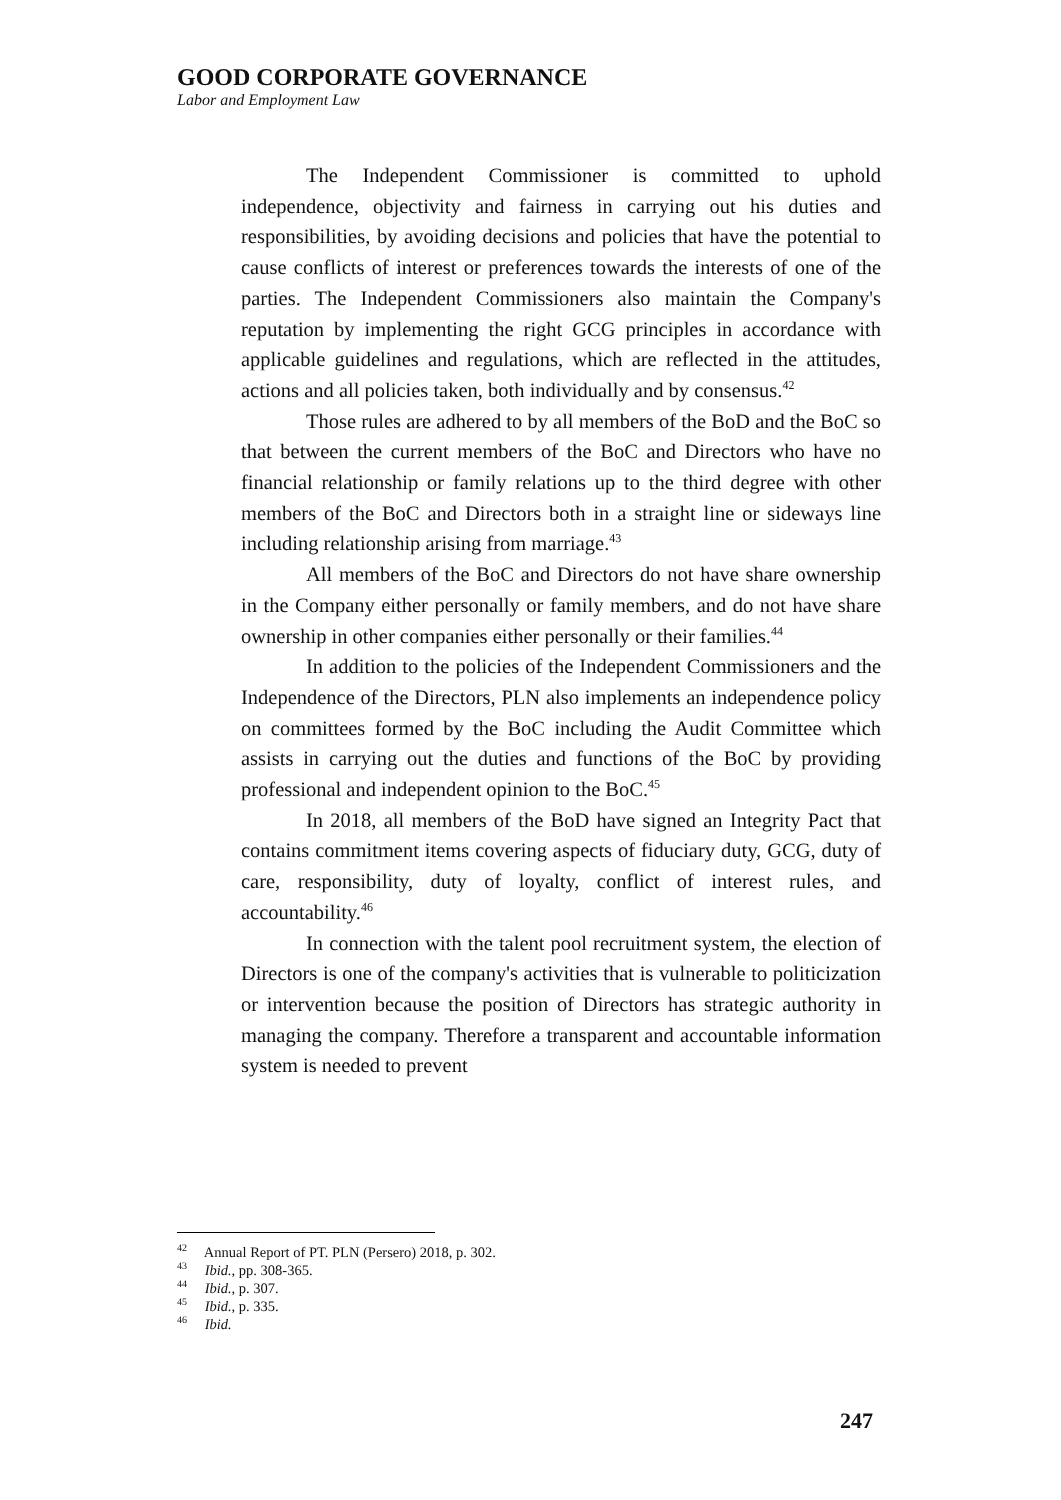GOOD CORPORATE GOVERNANCE
Labor and Employment Law
The Independent Commissioner is committed to uphold independence, objectivity and fairness in carrying out his duties and responsibilities, by avoiding decisions and policies that have the potential to cause conflicts of interest or preferences towards the interests of one of the parties. The Independent Commissioners also maintain the Company's reputation by implementing the right GCG principles in accordance with applicable guidelines and regulations, which are reflected in the attitudes, actions and all policies taken, both individually and by consensus.<sup>42</sup>
Those rules are adhered to by all members of the BoD and the BoC so that between the current members of the BoC and Directors who have no financial relationship or family relations up to the third degree with other members of the BoC and Directors both in a straight line or sideways line including relationship arising from marriage.<sup>43</sup>
All members of the BoC and Directors do not have share ownership in the Company either personally or family members, and do not have share ownership in other companies either personally or their families.<sup>44</sup>
In addition to the policies of the Independent Commissioners and the Independence of the Directors, PLN also implements an independence policy on committees formed by the BoC including the Audit Committee which assists in carrying out the duties and functions of the BoC by providing professional and independent opinion to the BoC.<sup>45</sup>
In 2018, all members of the BoD have signed an Integrity Pact that contains commitment items covering aspects of fiduciary duty, GCG, duty of care, responsibility, duty of loyalty, conflict of interest rules, and accountability.<sup>46</sup>
In connection with the talent pool recruitment system, the election of Directors is one of the company's activities that is vulnerable to politicization or intervention because the position of Directors has strategic authority in managing the company. Therefore a transparent and accountable information system is needed to prevent
<sup>42</sup> Annual Report of PT. PLN (Persero) 2018, p. 302.
<sup>43</sup> Ibid., pp. 308-365.
<sup>44</sup> Ibid., p. 307.
<sup>45</sup> Ibid., p. 335.
<sup>46</sup> Ibid.
247